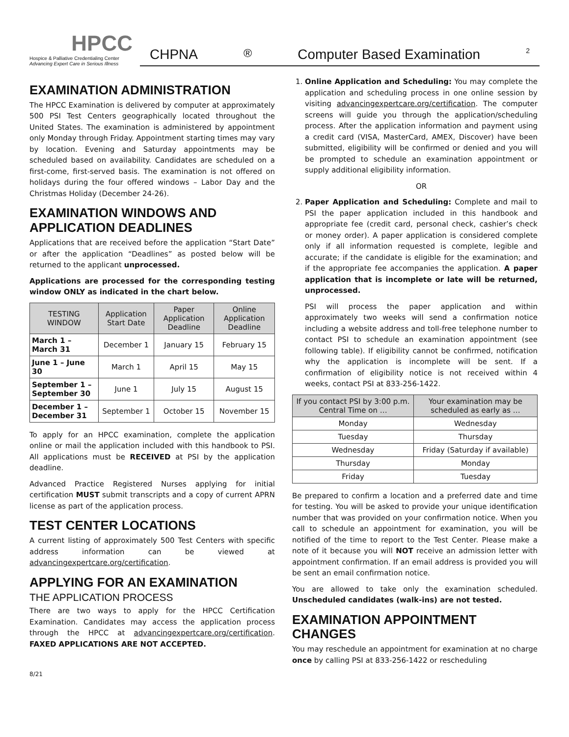HPCC
Hospice & Palliative Credentialing Center
Advancing Expert Care in Serious Illness
CHPNA<sup>®</sup> Computer Based Examination 2
EXAMINATION ADMINISTRATION
The HPCC Examination is delivered by computer at approximately 500 PSI Test Centers geographically located throughout the United States. The examination is administered by appointment only Monday through Friday. Appointment starting times may vary by location. Evening and Saturday appointments may be scheduled based on availability. Candidates are scheduled on a first-come, first-served basis. The examination is not offered on holidays during the four offered windows – Labor Day and the Christmas Holiday (December 24-26).
EXAMINATION WINDOWS AND APPLICATION DEADLINES
Applications that are received before the application “Start Date” or after the application “Deadlines” as posted below will be returned to the applicant unprocessed.
Applications are processed for the corresponding testing window ONLY as indicated in the chart below.
| TESTING WINDOW | Application Start Date | Paper Application Deadline | Online Application Deadline |
| --- | --- | --- | --- |
| March 1 – March 31 | December 1 | January 15 | February 15 |
| June 1 – June 30 | March 1 | April 15 | May 15 |
| September 1 – September 30 | June 1 | July 15 | August 15 |
| December 1 – December 31 | September 1 | October 15 | November 15 |
To apply for an HPCC examination, complete the application online or mail the application included with this handbook to PSI. All applications must be RECEIVED at PSI by the application deadline.
Advanced Practice Registered Nurses applying for initial certification MUST submit transcripts and a copy of current APRN license as part of the application process.
TEST CENTER LOCATIONS
A current listing of approximately 500 Test Centers with specific address information can be viewed at advancingexpertcare.org/certification.
APPLYING FOR AN EXAMINATION
THE APPLICATION PROCESS
There are two ways to apply for the HPCC Certification Examination. Candidates may access the application process through the HPCC at advancingexpertcare.org/certification. FAXED APPLICATIONS ARE NOT ACCEPTED.
1. Online Application and Scheduling: You may complete the application and scheduling process in one online session by visiting advancingexpertcare.org/certification. The computer screens will guide you through the application/scheduling process. After the application information and payment using a credit card (VISA, MasterCard, AMEX, Discover) have been submitted, eligibility will be confirmed or denied and you will be prompted to schedule an examination appointment or supply additional eligibility information.
OR
2. Paper Application and Scheduling: Complete and mail to PSI the paper application included in this handbook and appropriate fee (credit card, personal check, cashier’s check or money order). A paper application is considered complete only if all information requested is complete, legible and accurate; if the candidate is eligible for the examination; and if the appropriate fee accompanies the application. A paper application that is incomplete or late will be returned, unprocessed.
PSI will process the paper application and within approximately two weeks will send a confirmation notice including a website address and toll-free telephone number to contact PSI to schedule an examination appointment (see following table). If eligibility cannot be confirmed, notification why the application is incomplete will be sent. If a confirmation of eligibility notice is not received within 4 weeks, contact PSI at 833-256-1422.
| If you contact PSI by 3:00 p.m. Central Time on … | Your examination may be scheduled as early as … |
| --- | --- |
| Monday | Wednesday |
| Tuesday | Thursday |
| Wednesday | Friday (Saturday if available) |
| Thursday | Monday |
| Friday | Tuesday |
Be prepared to confirm a location and a preferred date and time for testing. You will be asked to provide your unique identification number that was provided on your confirmation notice. When you call to schedule an appointment for examination, you will be notified of the time to report to the Test Center. Please make a note of it because you will NOT receive an admission letter with appointment confirmation. If an email address is provided you will be sent an email confirmation notice.
You are allowed to take only the examination scheduled. Unscheduled candidates (walk-ins) are not tested.
EXAMINATION APPOINTMENT CHANGES
You may reschedule an appointment for examination at no charge once by calling PSI at 833-256-1422 or rescheduling
8/21